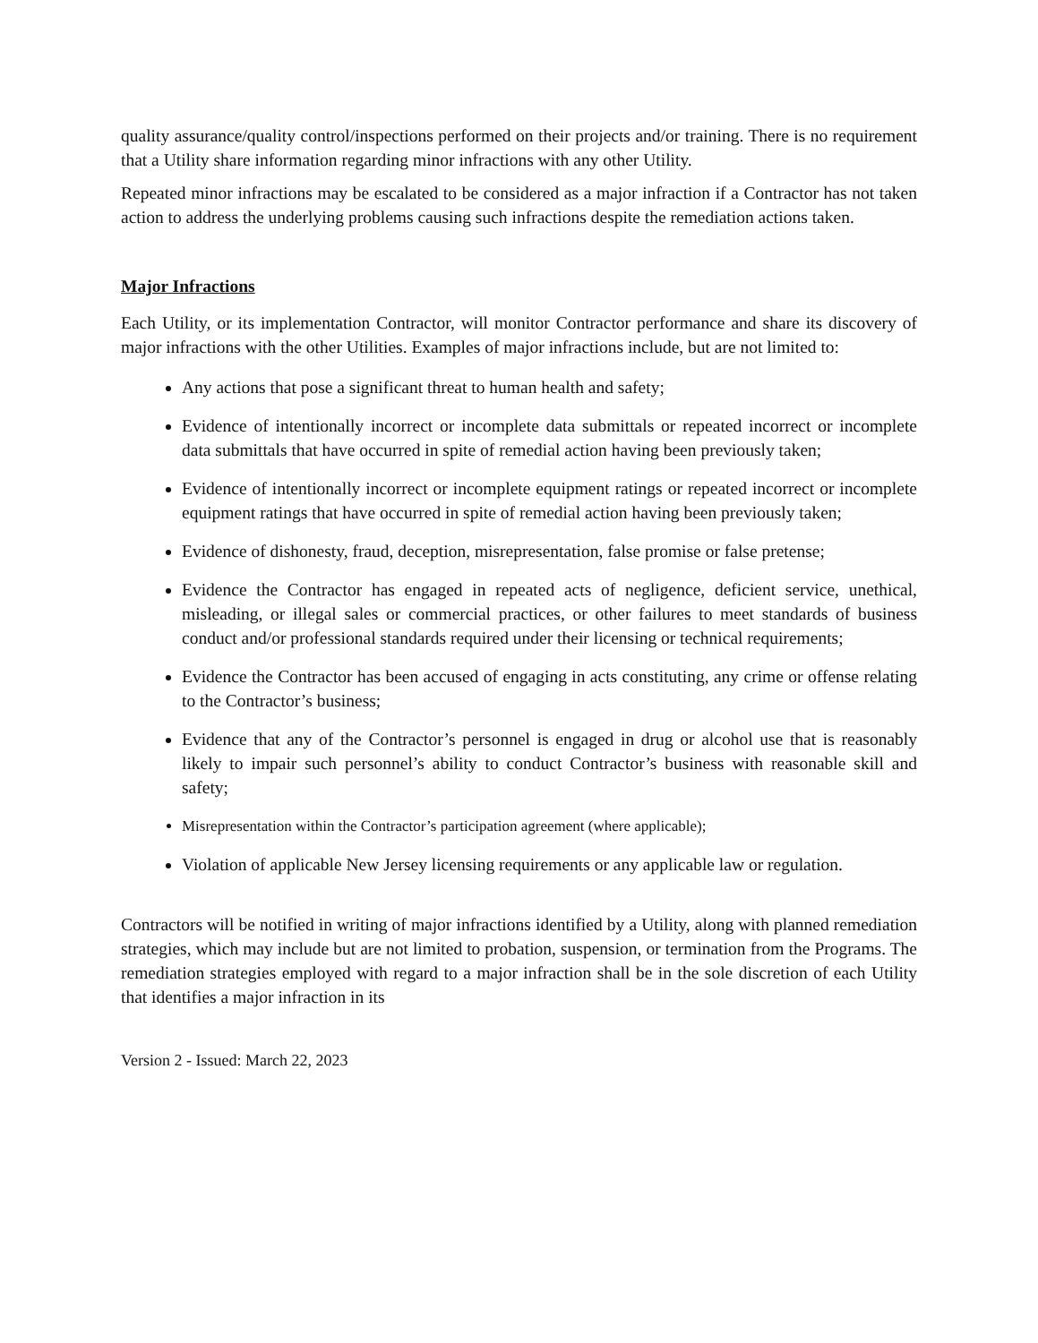quality assurance/quality control/inspections performed on their projects and/or training. There is no requirement that a Utility share information regarding minor infractions with any other Utility.
Repeated minor infractions may be escalated to be considered as a major infraction if a Contractor has not taken action to address the underlying problems causing such infractions despite the remediation actions taken.
Major Infractions
Each Utility, or its implementation Contractor, will monitor Contractor performance and share its discovery of major infractions with the other Utilities. Examples of major infractions include, but are not limited to:
Any actions that pose a significant threat to human health and safety;
Evidence of intentionally incorrect or incomplete data submittals or repeated incorrect or incomplete data submittals that have occurred in spite of remedial action having been previously taken;
Evidence of intentionally incorrect or incomplete equipment ratings or repeated incorrect or incomplete equipment ratings that have occurred in spite of remedial action having been previously taken;
Evidence of dishonesty, fraud, deception, misrepresentation, false promise or false pretense;
Evidence the Contractor has engaged in repeated acts of negligence, deficient service, unethical, misleading, or illegal sales or commercial practices, or other failures to meet standards of business conduct and/or professional standards required under their licensing or technical requirements;
Evidence the Contractor has been accused of engaging in acts constituting, any crime or offense relating to the Contractor’s business;
Evidence that any of the Contractor’s personnel is engaged in drug or alcohol use that is reasonably likely to impair such personnel’s ability to conduct Contractor’s business with reasonable skill and safety;
Misrepresentation within the Contractor’s participation agreement (where applicable);
Violation of applicable New Jersey licensing requirements or any applicable law or regulation.
Contractors will be notified in writing of major infractions identified by a Utility, along with planned remediation strategies, which may include but are not limited to probation, suspension, or termination from the Programs. The remediation strategies employed with regard to a major infraction shall be in the sole discretion of each Utility that identifies a major infraction in its
Version 2 - Issued: March 22, 2023